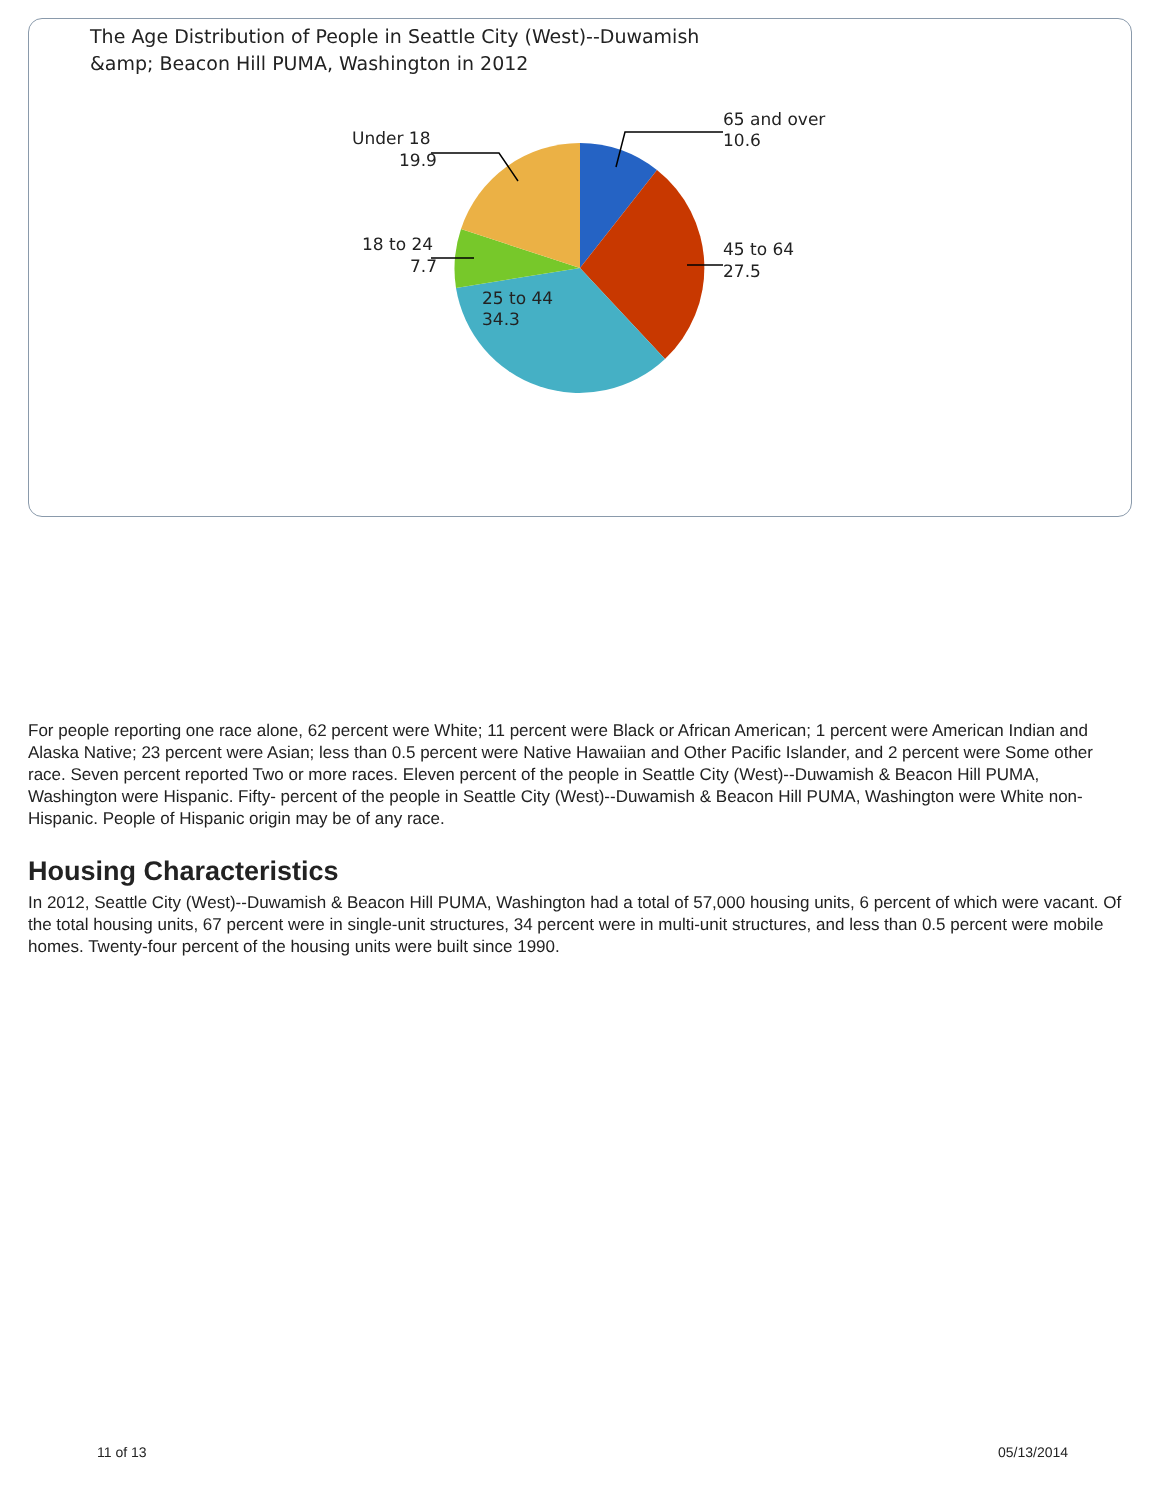The Age Distribution of People in Seattle City (West)--Duwamish
&amp; Beacon Hill PUMA, Washington in 2012
65 and over
10.6
45 to 64
27.5
Under 18
19.9
18 to 24
7.7
25 to 44
34.3
For people reporting one race alone, 62 percent were White; 11 percent were Black or African American; 1 percent were American Indian and Alaska Native; 23 percent were Asian; less than 0.5 percent were Native Hawaiian and Other Pacific Islander, and 2 percent were Some other race. Seven percent reported Two or more races. Eleven percent of the people in Seattle City (West)--Duwamish & Beacon Hill PUMA, Washington were Hispanic. Fifty- percent of the people in Seattle City (West)--Duwamish & Beacon Hill PUMA, Washington were White non-Hispanic. People of Hispanic origin may be of any race.
Housing Characteristics
In 2012, Seattle City (West)--Duwamish & Beacon Hill PUMA, Washington had a total of 57,000 housing units, 6 percent of which were vacant. Of the total housing units, 67 percent were in single-unit structures, 34 percent were in multi-unit structures, and less than 0.5 percent were mobile homes. Twenty-four percent of the housing units were built since 1990.
11 of 13 05/13/2014